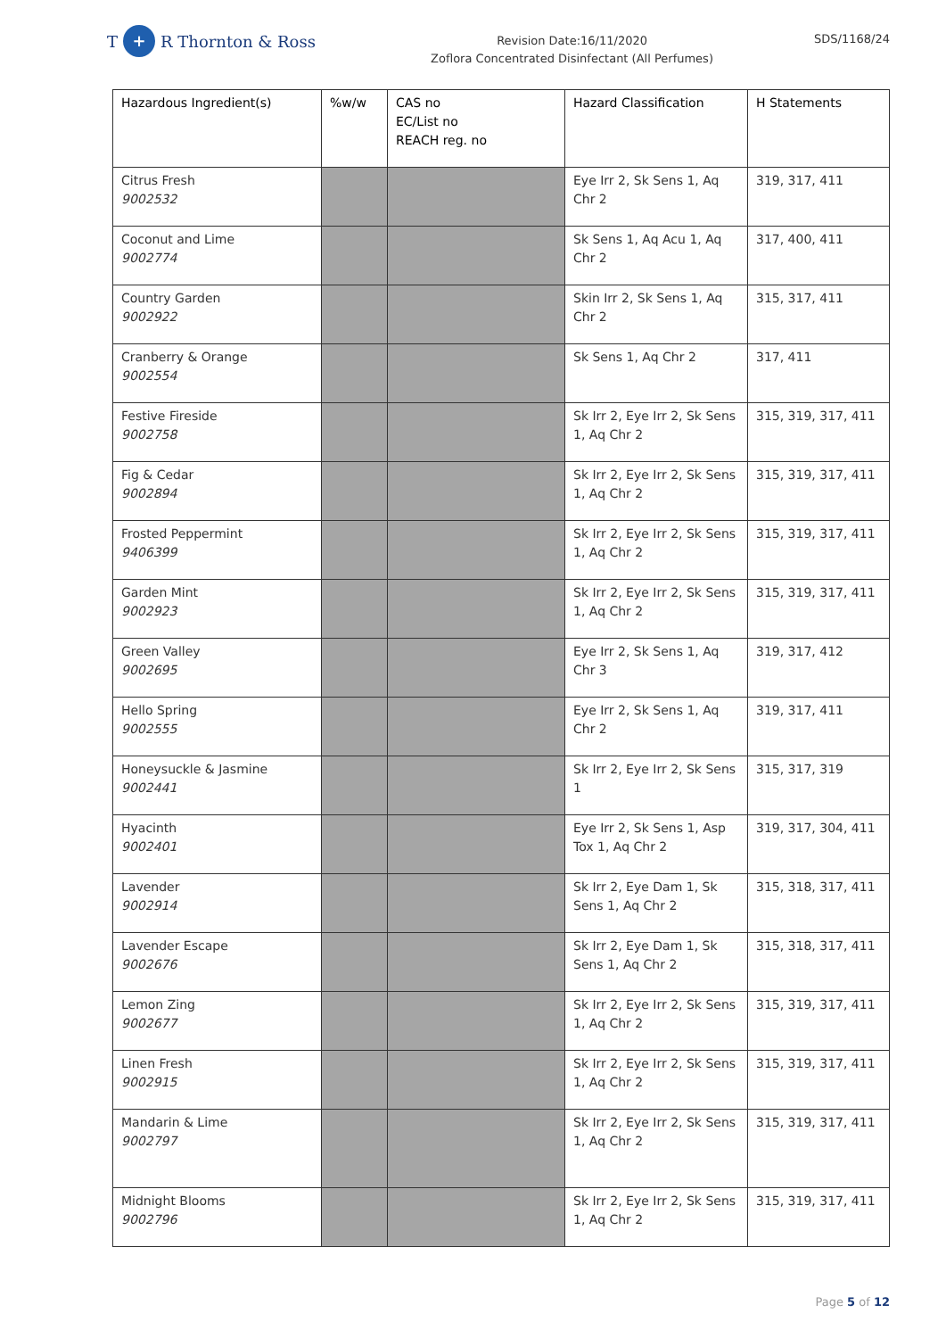T + R Thornton & Ross
Revision Date:16/11/2020
Zoflora Concentrated Disinfectant (All Perfumes)
SDS/1168/24
| Hazardous Ingredient(s) | %w/w | CAS no EC/List no REACH reg. no | Hazard Classification | H Statements |
| --- | --- | --- | --- | --- |
| Citrus Fresh 9002532 | | | Eye Irr 2, Sk Sens 1, Aq Chr 2 | 319, 317, 411 |
| Coconut and Lime 9002774 | | | Sk Sens 1, Aq Acu 1, Aq Chr 2 | 317, 400, 411 |
| Country Garden 9002922 | | | Skin Irr 2, Sk Sens 1, Aq Chr 2 | 315, 317, 411 |
| Cranberry & Orange 9002554 | | | Sk Sens 1, Aq Chr 2 | 317, 411 |
| Festive Fireside 9002758 | | | Sk Irr 2, Eye Irr 2, Sk Sens 1, Aq Chr 2 | 315, 319, 317, 411 |
| Fig & Cedar 9002894 | | | Sk Irr 2, Eye Irr 2, Sk Sens 1, Aq Chr 2 | 315, 319, 317, 411 |
| Frosted Peppermint 9406399 | | | Sk Irr 2, Eye Irr 2, Sk Sens 1, Aq Chr 2 | 315, 319, 317, 411 |
| Garden Mint 9002923 | | | Sk Irr 2, Eye Irr 2, Sk Sens 1, Aq Chr 2 | 315, 319, 317, 411 |
| Green Valley 9002695 | | | Eye Irr 2, Sk Sens 1, Aq Chr 3 | 319, 317, 412 |
| Hello Spring 9002555 | | | Eye Irr 2, Sk Sens 1, Aq Chr 2 | 319, 317, 411 |
| Honeysuckle & Jasmine 9002441 | | | Sk Irr 2, Eye Irr 2, Sk Sens 1 | 315, 317, 319 |
| Hyacinth 9002401 | | | Eye Irr 2, Sk Sens 1, Asp Tox 1, Aq Chr 2 | 319, 317, 304, 411 |
| Lavender 9002914 | | | Sk Irr 2, Eye Dam 1, Sk Sens 1, Aq Chr 2 | 315, 318, 317, 411 |
| Lavender Escape 9002676 | | | Sk Irr 2, Eye Dam 1, Sk Sens 1, Aq Chr 2 | 315, 318, 317, 411 |
| Lemon Zing 9002677 | | | Sk Irr 2, Eye Irr 2, Sk Sens 1, Aq Chr 2 | 315, 319, 317, 411 |
| Linen Fresh 9002915 | | | Sk Irr 2, Eye Irr 2, Sk Sens 1, Aq Chr 2 | 315, 319, 317, 411 |
| Mandarin & Lime 9002797 | | | Sk Irr 2, Eye Irr 2, Sk Sens 1, Aq Chr 2 | 315, 319, 317, 411 |
| Midnight Blooms 9002796 | | | Sk Irr 2, Eye Irr 2, Sk Sens 1, Aq Chr 2 | 315, 319, 317, 411 |
Page 5 of 12